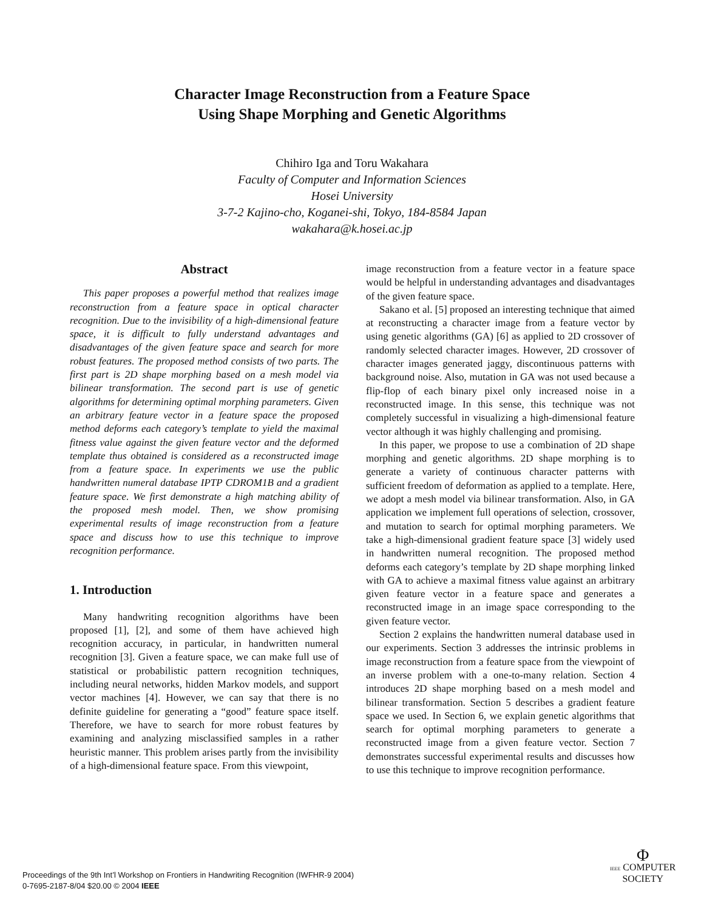Character Image Reconstruction from a Feature Space
Using Shape Morphing and Genetic Algorithms
Chihiro Iga and Toru Wakahara
Faculty of Computer and Information Sciences
Hosei University
3-7-2 Kajino-cho, Koganei-shi, Tokyo, 184-8584 Japan
wakahara@k.hosei.ac.jp
Abstract
This paper proposes a powerful method that realizes image reconstruction from a feature space in optical character recognition. Due to the invisibility of a high-dimensional feature space, it is difficult to fully understand advantages and disadvantages of the given feature space and search for more robust features. The proposed method consists of two parts. The first part is 2D shape morphing based on a mesh model via bilinear transformation. The second part is use of genetic algorithms for determining optimal morphing parameters. Given an arbitrary feature vector in a feature space the proposed method deforms each category’s template to yield the maximal fitness value against the given feature vector and the deformed template thus obtained is considered as a reconstructed image from a feature space. In experiments we use the public handwritten numeral database IPTP CDROM1B and a gradient feature space. We first demonstrate a high matching ability of the proposed mesh model. Then, we show promising experimental results of image reconstruction from a feature space and discuss how to use this technique to improve recognition performance.
1. Introduction
Many handwriting recognition algorithms have been proposed [1], [2], and some of them have achieved high recognition accuracy, in particular, in handwritten numeral recognition [3]. Given a feature space, we can make full use of statistical or probabilistic pattern recognition techniques, including neural networks, hidden Markov models, and support vector machines [4]. However, we can say that there is no definite guideline for generating a “good” feature space itself. Therefore, we have to search for more robust features by examining and analyzing misclassified samples in a rather heuristic manner. This problem arises partly from the invisibility of a high-dimensional feature space. From this viewpoint,
image reconstruction from a feature vector in a feature space would be helpful in understanding advantages and disadvantages of the given feature space.
Sakano et al. [5] proposed an interesting technique that aimed at reconstructing a character image from a feature vector by using genetic algorithms (GA) [6] as applied to 2D crossover of randomly selected character images. However, 2D crossover of character images generated jaggy, discontinuous patterns with background noise. Also, mutation in GA was not used because a flip-flop of each binary pixel only increased noise in a reconstructed image. In this sense, this technique was not completely successful in visualizing a high-dimensional feature vector although it was highly challenging and promising.
In this paper, we propose to use a combination of 2D shape morphing and genetic algorithms. 2D shape morphing is to generate a variety of continuous character patterns with sufficient freedom of deformation as applied to a template. Here, we adopt a mesh model via bilinear transformation. Also, in GA application we implement full operations of selection, crossover, and mutation to search for optimal morphing parameters. We take a high-dimensional gradient feature space [3] widely used in handwritten numeral recognition. The proposed method deforms each category’s template by 2D shape morphing linked with GA to achieve a maximal fitness value against an arbitrary given feature vector in a feature space and generates a reconstructed image in an image space corresponding to the given feature vector.
Section 2 explains the handwritten numeral database used in our experiments. Section 3 addresses the intrinsic problems in image reconstruction from a feature space from the viewpoint of an inverse problem with a one-to-many relation. Section 4 introduces 2D shape morphing based on a mesh model and bilinear transformation. Section 5 describes a gradient feature space we used. In Section 6, we explain genetic algorithms that search for optimal morphing parameters to generate a reconstructed image from a given feature vector. Section 7 demonstrates successful experimental results and discusses how to use this technique to improve recognition performance.
Proceedings of the 9th Int’l Workshop on Frontiers in Handwriting Recognition (IWFHR-9 2004)
0-7695-2187-8/04 $20.00 © 2004 IEEE
Φ
IEEE COMPUTER
SOCIETY